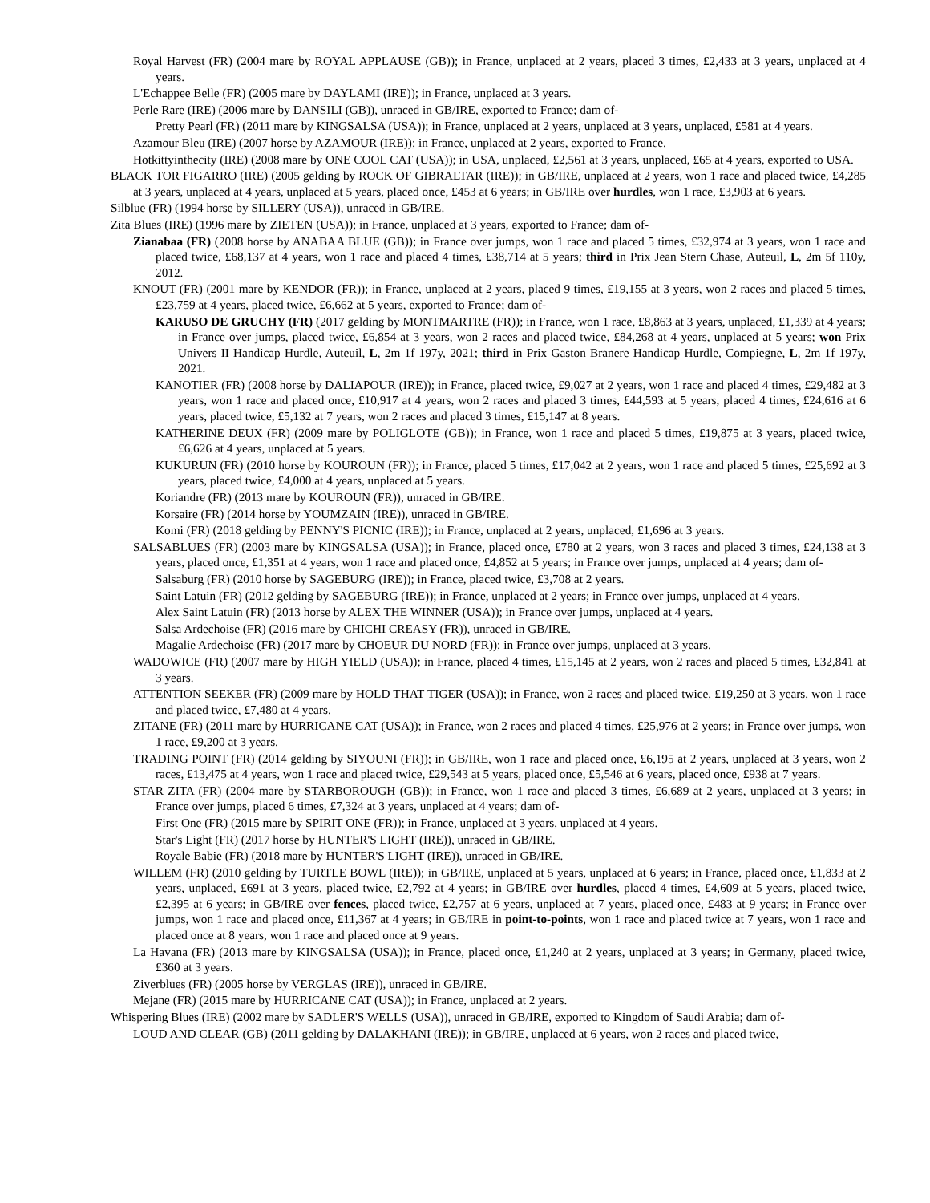Royal Harvest (FR) (2004 mare by ROYAL APPLAUSE (GB)); in France, unplaced at 2 years, placed 3 times, £2,433 at 3 years, unplaced at 4 years.
L'Echappee Belle (FR) (2005 mare by DAYLAMI (IRE)); in France, unplaced at 3 years.
Perle Rare (IRE) (2006 mare by DANSILI (GB)), unraced in GB/IRE, exported to France; dam of-
Pretty Pearl (FR) (2011 mare by KINGSALSA (USA)); in France, unplaced at 2 years, unplaced at 3 years, unplaced, £581 at 4 years.
Azamour Bleu (IRE) (2007 horse by AZAMOUR (IRE)); in France, unplaced at 2 years, exported to France.
Hotkittyinthecity (IRE) (2008 mare by ONE COOL CAT (USA)); in USA, unplaced, £2,561 at 3 years, unplaced, £65 at 4 years, exported to USA.
BLACK TOR FIGARRO (IRE) (2005 gelding by ROCK OF GIBRALTAR (IRE)); in GB/IRE, unplaced at 2 years, won 1 race and placed twice, £4,285 at 3 years, unplaced at 4 years, unplaced at 5 years, placed once, £453 at 6 years; in GB/IRE over hurdles, won 1 race, £3,903 at 6 years.
Silblue (FR) (1994 horse by SILLERY (USA)), unraced in GB/IRE.
Zita Blues (IRE) (1996 mare by ZIETEN (USA)); in France, unplaced at 3 years, exported to France; dam of-
Zianabaa (FR) (2008 horse by ANABAA BLUE (GB)); in France over jumps, won 1 race and placed 5 times, £32,974 at 3 years, won 1 race and placed twice, £68,137 at 4 years, won 1 race and placed 4 times, £38,714 at 5 years; third in Prix Jean Stern Chase, Auteuil, L, 2m 5f 110y, 2012.
KNOUT (FR) (2001 mare by KENDOR (FR)); in France, unplaced at 2 years, placed 9 times, £19,155 at 3 years, won 2 races and placed 5 times, £23,759 at 4 years, placed twice, £6,662 at 5 years, exported to France; dam of-
KARUSO DE GRUCHY (FR) (2017 gelding by MONTMARTRE (FR)); in France, won 1 race, £8,863 at 3 years, unplaced, £1,339 at 4 years; in France over jumps, placed twice, £6,854 at 3 years, won 2 races and placed twice, £84,268 at 4 years, unplaced at 5 years; won Prix Univers II Handicap Hurdle, Auteuil, L, 2m 1f 197y, 2021; third in Prix Gaston Branere Handicap Hurdle, Compiegne, L, 2m 1f 197y, 2021.
KANOTIER (FR) (2008 horse by DALIAPOUR (IRE)); in France, placed twice, £9,027 at 2 years, won 1 race and placed 4 times, £29,482 at 3 years, won 1 race and placed once, £10,917 at 4 years, won 2 races and placed 3 times, £44,593 at 5 years, placed 4 times, £24,616 at 6 years, placed twice, £5,132 at 7 years, won 2 races and placed 3 times, £15,147 at 8 years.
KATHERINE DEUX (FR) (2009 mare by POLIGLOTE (GB)); in France, won 1 race and placed 5 times, £19,875 at 3 years, placed twice, £6,626 at 4 years, unplaced at 5 years.
KUKURUN (FR) (2010 horse by KOUROUN (FR)); in France, placed 5 times, £17,042 at 2 years, won 1 race and placed 5 times, £25,692 at 3 years, placed twice, £4,000 at 4 years, unplaced at 5 years.
Koriandre (FR) (2013 mare by KOUROUN (FR)), unraced in GB/IRE.
Korsaire (FR) (2014 horse by YOUMZAIN (IRE)), unraced in GB/IRE.
Komi (FR) (2018 gelding by PENNY'S PICNIC (IRE)); in France, unplaced at 2 years, unplaced, £1,696 at 3 years.
SALSABLUES (FR) (2003 mare by KINGSALSA (USA)); in France, placed once, £780 at 2 years, won 3 races and placed 3 times, £24,138 at 3 years, placed once, £1,351 at 4 years, won 1 race and placed once, £4,852 at 5 years; in France over jumps, unplaced at 4 years; dam of-
Salsaburg (FR) (2010 horse by SAGEBURG (IRE)); in France, placed twice, £3,708 at 2 years.
Saint Latuin (FR) (2012 gelding by SAGEBURG (IRE)); in France, unplaced at 2 years; in France over jumps, unplaced at 4 years.
Alex Saint Latuin (FR) (2013 horse by ALEX THE WINNER (USA)); in France over jumps, unplaced at 4 years.
Salsa Ardechoise (FR) (2016 mare by CHICHI CREASY (FR)), unraced in GB/IRE.
Magalie Ardechoise (FR) (2017 mare by CHOEUR DU NORD (FR)); in France over jumps, unplaced at 3 years.
WADOWICE (FR) (2007 mare by HIGH YIELD (USA)); in France, placed 4 times, £15,145 at 2 years, won 2 races and placed 5 times, £32,841 at 3 years.
ATTENTION SEEKER (FR) (2009 mare by HOLD THAT TIGER (USA)); in France, won 2 races and placed twice, £19,250 at 3 years, won 1 race and placed twice, £7,480 at 4 years.
ZITANE (FR) (2011 mare by HURRICANE CAT (USA)); in France, won 2 races and placed 4 times, £25,976 at 2 years; in France over jumps, won 1 race, £9,200 at 3 years.
TRADING POINT (FR) (2014 gelding by SIYOUNI (FR)); in GB/IRE, won 1 race and placed once, £6,195 at 2 years, unplaced at 3 years, won 2 races, £13,475 at 4 years, won 1 race and placed twice, £29,543 at 5 years, placed once, £5,546 at 6 years, placed once, £938 at 7 years.
STAR ZITA (FR) (2004 mare by STARBOROUGH (GB)); in France, won 1 race and placed 3 times, £6,689 at 2 years, unplaced at 3 years; in France over jumps, placed 6 times, £7,324 at 3 years, unplaced at 4 years; dam of-
First One (FR) (2015 mare by SPIRIT ONE (FR)); in France, unplaced at 3 years, unplaced at 4 years.
Star's Light (FR) (2017 horse by HUNTER'S LIGHT (IRE)), unraced in GB/IRE.
Royale Babie (FR) (2018 mare by HUNTER'S LIGHT (IRE)), unraced in GB/IRE.
WILLEM (FR) (2010 gelding by TURTLE BOWL (IRE)); in GB/IRE, unplaced at 5 years, unplaced at 6 years; in France, placed once, £1,833 at 2 years, unplaced, £691 at 3 years, placed twice, £2,792 at 4 years; in GB/IRE over hurdles, placed 4 times, £4,609 at 5 years, placed twice, £2,395 at 6 years; in GB/IRE over fences, placed twice, £2,757 at 6 years, unplaced at 7 years, placed once, £483 at 9 years; in France over jumps, won 1 race and placed once, £11,367 at 4 years; in GB/IRE in point-to-points, won 1 race and placed twice at 7 years, won 1 race and placed once at 8 years, won 1 race and placed once at 9 years.
La Havana (FR) (2013 mare by KINGSALSA (USA)); in France, placed once, £1,240 at 2 years, unplaced at 3 years; in Germany, placed twice, £360 at 3 years.
Ziverblues (FR) (2005 horse by VERGLAS (IRE)), unraced in GB/IRE.
Mejane (FR) (2015 mare by HURRICANE CAT (USA)); in France, unplaced at 2 years.
Whispering Blues (IRE) (2002 mare by SADLER'S WELLS (USA)), unraced in GB/IRE, exported to Kingdom of Saudi Arabia; dam of-
LOUD AND CLEAR (GB) (2011 gelding by DALAKHANI (IRE)); in GB/IRE, unplaced at 6 years, won 2 races and placed twice,